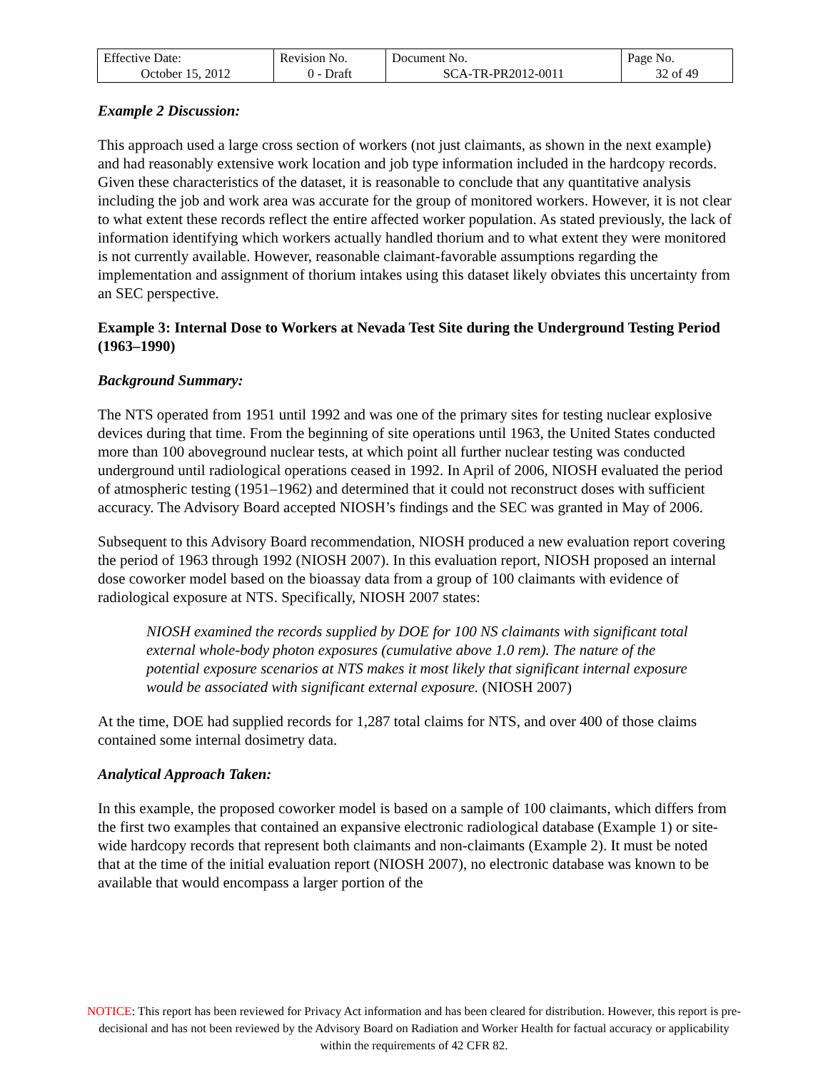| Effective Date: October 15, 2012 | Revision No. 0 - Draft | Document No. SCA-TR-PR2012-0011 | Page No. 32 of 49 |
Example 2 Discussion:
This approach used a large cross section of workers (not just claimants, as shown in the next example) and had reasonably extensive work location and job type information included in the hardcopy records. Given these characteristics of the dataset, it is reasonable to conclude that any quantitative analysis including the job and work area was accurate for the group of monitored workers. However, it is not clear to what extent these records reflect the entire affected worker population. As stated previously, the lack of information identifying which workers actually handled thorium and to what extent they were monitored is not currently available. However, reasonable claimant-favorable assumptions regarding the implementation and assignment of thorium intakes using this dataset likely obviates this uncertainty from an SEC perspective.
Example 3: Internal Dose to Workers at Nevada Test Site during the Underground Testing Period (1963–1990)
Background Summary:
The NTS operated from 1951 until 1992 and was one of the primary sites for testing nuclear explosive devices during that time. From the beginning of site operations until 1963, the United States conducted more than 100 aboveground nuclear tests, at which point all further nuclear testing was conducted underground until radiological operations ceased in 1992. In April of 2006, NIOSH evaluated the period of atmospheric testing (1951–1962) and determined that it could not reconstruct doses with sufficient accuracy. The Advisory Board accepted NIOSH’s findings and the SEC was granted in May of 2006.
Subsequent to this Advisory Board recommendation, NIOSH produced a new evaluation report covering the period of 1963 through 1992 (NIOSH 2007). In this evaluation report, NIOSH proposed an internal dose coworker model based on the bioassay data from a group of 100 claimants with evidence of radiological exposure at NTS. Specifically, NIOSH 2007 states:
NIOSH examined the records supplied by DOE for 100 NS claimants with significant total external whole-body photon exposures (cumulative above 1.0 rem). The nature of the potential exposure scenarios at NTS makes it most likely that significant internal exposure would be associated with significant external exposure. (NIOSH 2007)
At the time, DOE had supplied records for 1,287 total claims for NTS, and over 400 of those claims contained some internal dosimetry data.
Analytical Approach Taken:
In this example, the proposed coworker model is based on a sample of 100 claimants, which differs from the first two examples that contained an expansive electronic radiological database (Example 1) or site-wide hardcopy records that represent both claimants and non-claimants (Example 2). It must be noted that at the time of the initial evaluation report (NIOSH 2007), no electronic database was known to be available that would encompass a larger portion of the
NOTICE: This report has been reviewed for Privacy Act information and has been cleared for distribution. However, this report is pre-decisional and has not been reviewed by the Advisory Board on Radiation and Worker Health for factual accuracy or applicability within the requirements of 42 CFR 82.